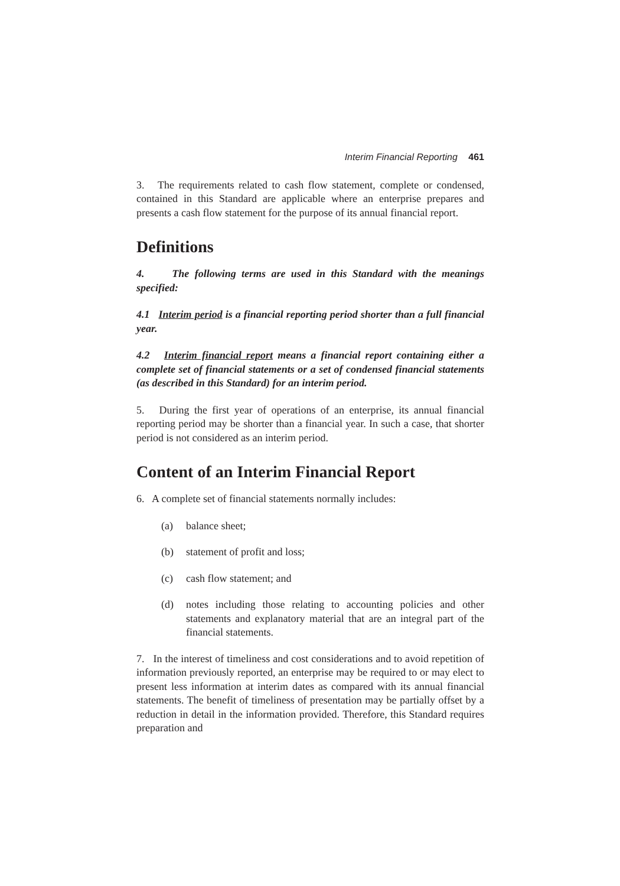Interim Financial Reporting 461
3. The requirements related to cash flow statement, complete or condensed, contained in this Standard are applicable where an enterprise prepares and presents a cash flow statement for the purpose of its annual financial report.
Definitions
4. The following terms are used in this Standard with the meanings specified:
4.1 Interim period is a financial reporting period shorter than a full financial year.
4.2 Interim financial report means a financial report containing either a complete set of financial statements or a set of condensed financial statements (as described in this Standard) for an interim period.
5. During the first year of operations of an enterprise, its annual financial reporting period may be shorter than a financial year. In such a case, that shorter period is not considered as an interim period.
Content of an Interim Financial Report
6. A complete set of financial statements normally includes:
(a) balance sheet;
(b) statement of profit and loss;
(c) cash flow statement; and
(d) notes including those relating to accounting policies and other statements and explanatory material that are an integral part of the financial statements.
7. In the interest of timeliness and cost considerations and to avoid repetition of information previously reported, an enterprise may be required to or may elect to present less information at interim dates as compared with its annual financial statements. The benefit of timeliness of presentation may be partially offset by a reduction in detail in the information provided. Therefore, this Standard requires preparation and